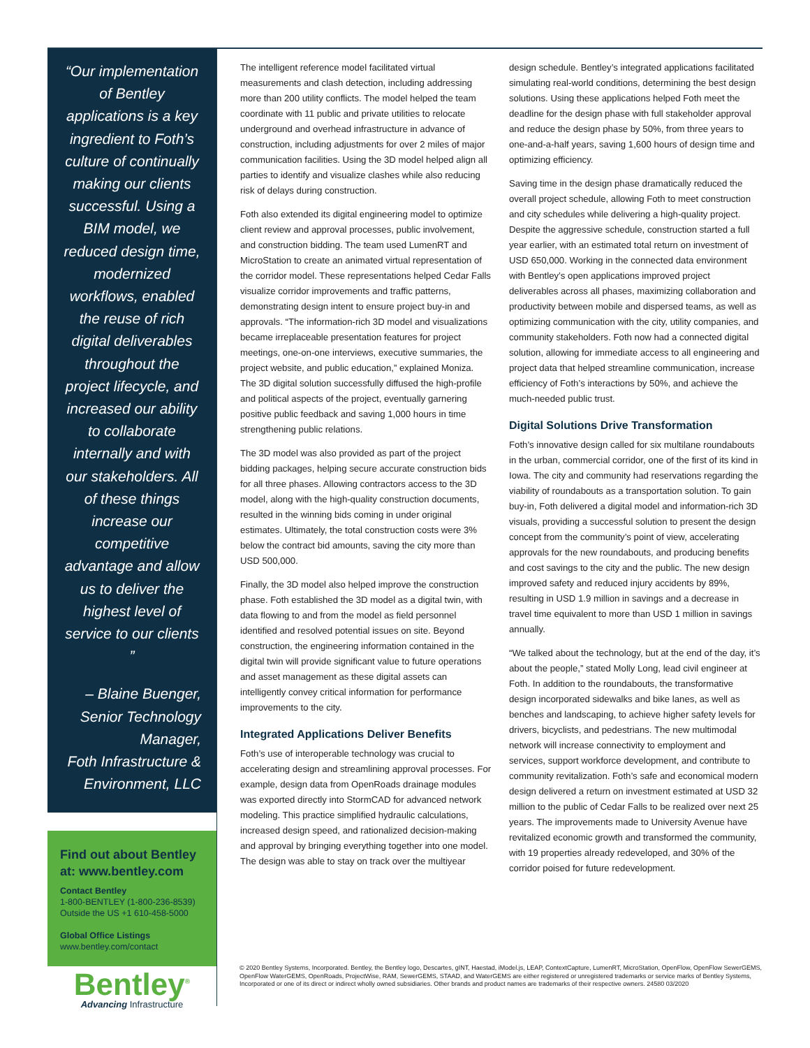“Our implementation of Bentley applications is a key ingredient to Foth’s culture of continually making our clients successful. Using a BIM model, we reduced design time, modernized workflows, enabled the reuse of rich digital deliverables throughout the project lifecycle, and increased our ability to collaborate internally and with our stakeholders. All of these things increase our competitive advantage and allow us to deliver the highest level of service to our clients ”
– Blaine Buenger,
Senior Technology Manager,
Foth Infrastructure &
Environment, LLC
Find out about Bentley at: www.bentley.com
Contact Bentley
1-800-BENTLEY (1-800-236-8539)
Outside the US +1 610-458-5000
Global Office Listings
www.bentley.com/contact
Bentley<sup>®</sup>
Advancing Infrastructure
The intelligent reference model facilitated virtual measurements and clash detection, including addressing more than 200 utility conflicts. The model helped the team coordinate with 11 public and private utilities to relocate underground and overhead infrastructure in advance of construction, including adjustments for over 2 miles of major communication facilities. Using the 3D model helped align all parties to identify and visualize clashes while also reducing risk of delays during construction.
Foth also extended its digital engineering model to optimize client review and approval processes, public involvement, and construction bidding. The team used LumenRT and MicroStation to create an animated virtual representation of the corridor model. These representations helped Cedar Falls visualize corridor improvements and traffic patterns, demonstrating design intent to ensure project buy-in and approvals. “The information-rich 3D model and visualizations became irreplaceable presentation features for project meetings, one-on-one interviews, executive summaries, the project website, and public education,” explained Moniza. The 3D digital solution successfully diffused the high-profile and political aspects of the project, eventually garnering positive public feedback and saving 1,000 hours in time strengthening public relations.
The 3D model was also provided as part of the project bidding packages, helping secure accurate construction bids for all three phases. Allowing contractors access to the 3D model, along with the high-quality construction documents, resulted in the winning bids coming in under original estimates. Ultimately, the total construction costs were 3% below the contract bid amounts, saving the city more than USD 500,000.
Finally, the 3D model also helped improve the construction phase. Foth established the 3D model as a digital twin, with data flowing to and from the model as field personnel identified and resolved potential issues on site. Beyond construction, the engineering information contained in the digital twin will provide significant value to future operations and asset management as these digital assets can intelligently convey critical information for performance improvements to the city.
Integrated Applications Deliver Benefits
Foth’s use of interoperable technology was crucial to accelerating design and streamlining approval processes. For example, design data from OpenRoads drainage modules was exported directly into StormCAD for advanced network modeling. This practice simplified hydraulic calculations, increased design speed, and rationalized decision-making and approval by bringing everything together into one model. The design was able to stay on track over the multiyear
design schedule. Bentley’s integrated applications facilitated simulating real-world conditions, determining the best design solutions. Using these applications helped Foth meet the deadline for the design phase with full stakeholder approval and reduce the design phase by 50%, from three years to one-and-a-half years, saving 1,600 hours of design time and optimizing efficiency.
Saving time in the design phase dramatically reduced the overall project schedule, allowing Foth to meet construction and city schedules while delivering a high-quality project. Despite the aggressive schedule, construction started a full year earlier, with an estimated total return on investment of USD 650,000. Working in the connected data environment with Bentley’s open applications improved project deliverables across all phases, maximizing collaboration and productivity between mobile and dispersed teams, as well as optimizing communication with the city, utility companies, and community stakeholders. Foth now had a connected digital solution, allowing for immediate access to all engineering and project data that helped streamline communication, increase efficiency of Foth’s interactions by 50%, and achieve the much-needed public trust.
Digital Solutions Drive Transformation
Foth’s innovative design called for six multilane roundabouts in the urban, commercial corridor, one of the first of its kind in Iowa. The city and community had reservations regarding the viability of roundabouts as a transportation solution. To gain buy-in, Foth delivered a digital model and information-rich 3D visuals, providing a successful solution to present the design concept from the community’s point of view, accelerating approvals for the new roundabouts, and producing benefits and cost savings to the city and the public. The new design improved safety and reduced injury accidents by 89%, resulting in USD 1.9 million in savings and a decrease in travel time equivalent to more than USD 1 million in savings annually.
“We talked about the technology, but at the end of the day, it’s about the people,” stated Molly Long, lead civil engineer at Foth. In addition to the roundabouts, the transformative design incorporated sidewalks and bike lanes, as well as benches and landscaping, to achieve higher safety levels for drivers, bicyclists, and pedestrians. The new multimodal network will increase connectivity to employment and services, support workforce development, and contribute to community revitalization. Foth’s safe and economical modern design delivered a return on investment estimated at USD 32 million to the public of Cedar Falls to be realized over next 25 years. The improvements made to University Avenue have revitalized economic growth and transformed the community, with 19 properties already redeveloped, and 30% of the corridor poised for future redevelopment.
© 2020 Bentley Systems, Incorporated. Bentley, the Bentley logo, Descartes, gINT, Haestad, iModel.js, LEAP, ContextCapture, LumenRT, MicroStation, OpenFlow, OpenFlow SewerGEMS, OpenFlow WaterGEMS, OpenRoads, ProjectWise, RAM, SewerGEMS, STAAD, and WaterGEMS are either registered or unregistered trademarks or service marks of Bentley Systems, Incorporated or one of its direct or indirect wholly owned subsidiaries. Other brands and product names are trademarks of their respective owners. 24580 03/2020